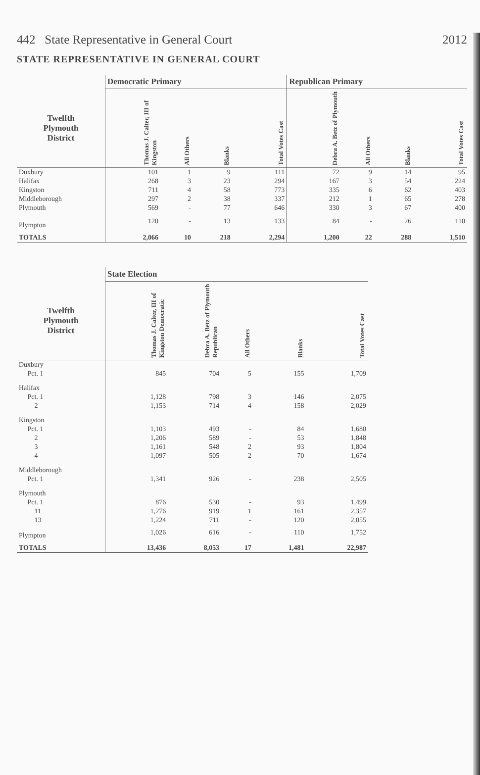442 State Representative in General Court 2012
STATE REPRESENTATIVE IN GENERAL COURT
| | Democratic Primary | | | | Republican Primary | | | |
| --- | --- | --- | --- | --- | --- | --- | --- | --- |
| Twelfth Plymouth District | Thomas J. Calter, III of Kingston | All Others | Blanks | Total Votes Cast | Debra A. Betz of Plymouth | All Others | Blanks | Total Votes Cast |
| Duxbury | 101 | 1 | 9 | 111 | 72 | 9 | 14 | 95 |
| Halifax | 268 | 3 | 23 | 294 | 167 | 3 | 54 | 224 |
| Kingston | 711 | 4 | 58 | 773 | 335 | 6 | 62 | 403 |
| Middleborough | 297 | 2 | 38 | 337 | 212 | 1 | 65 | 278 |
| Plymouth | 569 | - | 77 | 646 | 330 | 3 | 67 | 400 |
| Plympton | 120 | - | 13 | 133 | 84 | - | 26 | 110 |
| TOTALS | 2,066 | 10 | 218 | 2,294 | 1,200 | 22 | 288 | 1,510 |
| | State Election | | | | |
| --- | --- | --- | --- | --- | --- |
| Twelfth Plymouth District | Thomas J. Calter, III of Kingston Democratic | Debra A. Betz of Plymouth Republican | All Others | Blanks | Total Votes Cast |
| Duxbury | | | | | |
| Pct. 1 | 845 | 704 | 5 | 155 | 1,709 |
| Halifax | | | | | |
| Pct. 1 | 1,128 | 798 | 3 | 146 | 2,075 |
| 2 | 1,153 | 714 | 4 | 158 | 2,029 |
| Kingston | | | | | |
| Pct. 1 | 1,103 | 493 | - | 84 | 1,680 |
| 2 | 1,206 | 589 | - | 53 | 1,848 |
| 3 | 1,161 | 548 | 2 | 93 | 1,804 |
| 4 | 1,097 | 505 | 2 | 70 | 1,674 |
| Middleborough | | | | | |
| Pct. 1 | 1,341 | 926 | - | 238 | 2,505 |
| Plymouth | | | | | |
| Pct. 1 | 876 | 530 | - | 93 | 1,499 |
| 11 | 1,276 | 919 | 1 | 161 | 2,357 |
| 13 | 1,224 | 711 | - | 120 | 2,055 |
| Plympton | 1,026 | 616 | - | 110 | 1,752 |
| TOTALS | 13,436 | 8,053 | 17 | 1,481 | 22,987 |